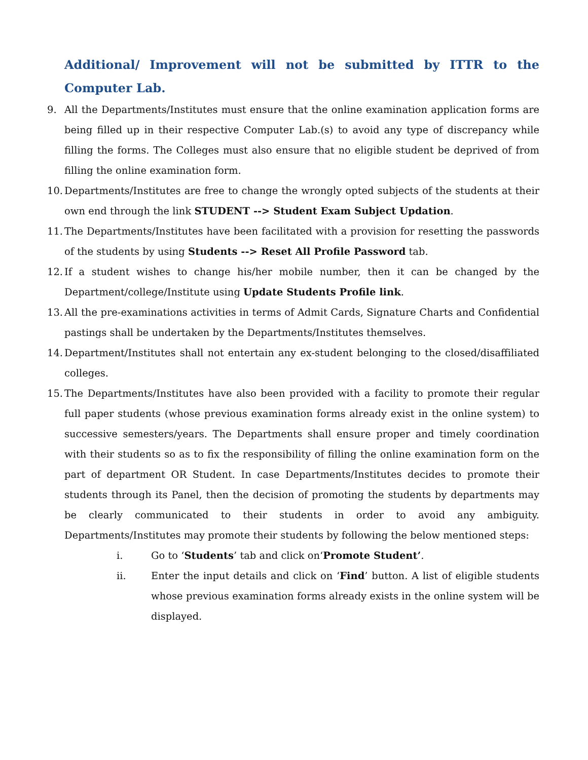Additional/ Improvement will not be submitted by ITTR to the Computer Lab.
9. All the Departments/Institutes must ensure that the online examination application forms are being filled up in their respective Computer Lab.(s) to avoid any type of discrepancy while filling the forms. The Colleges must also ensure that no eligible student be deprived of from filling the online examination form.
10. Departments/Institutes are free to change the wrongly opted subjects of the students at their own end through the link STUDENT --> Student Exam Subject Updation.
11. The Departments/Institutes have been facilitated with a provision for resetting the passwords of the students by using Students --> Reset All Profile Password tab.
12. If a student wishes to change his/her mobile number, then it can be changed by the Department/college/Institute using Update Students Profile link.
13. All the pre-examinations activities in terms of Admit Cards, Signature Charts and Confidential pastings shall be undertaken by the Departments/Institutes themselves.
14. Department/Institutes shall not entertain any ex-student belonging to the closed/disaffiliated colleges.
15. The Departments/Institutes have also been provided with a facility to promote their regular full paper students (whose previous examination forms already exist in the online system) to successive semesters/years. The Departments shall ensure proper and timely coordination with their students so as to fix the responsibility of filling the online examination form on the part of department OR Student. In case Departments/Institutes decides to promote their students through its Panel, then the decision of promoting the students by departments may be clearly communicated to their students in order to avoid any ambiguity. Departments/Institutes may promote their students by following the below mentioned steps:
i. Go to ‘Students’ tab and click on‘Promote Student’.
ii. Enter the input details and click on ‘Find’ button. A list of eligible students whose previous examination forms already exists in the online system will be displayed.